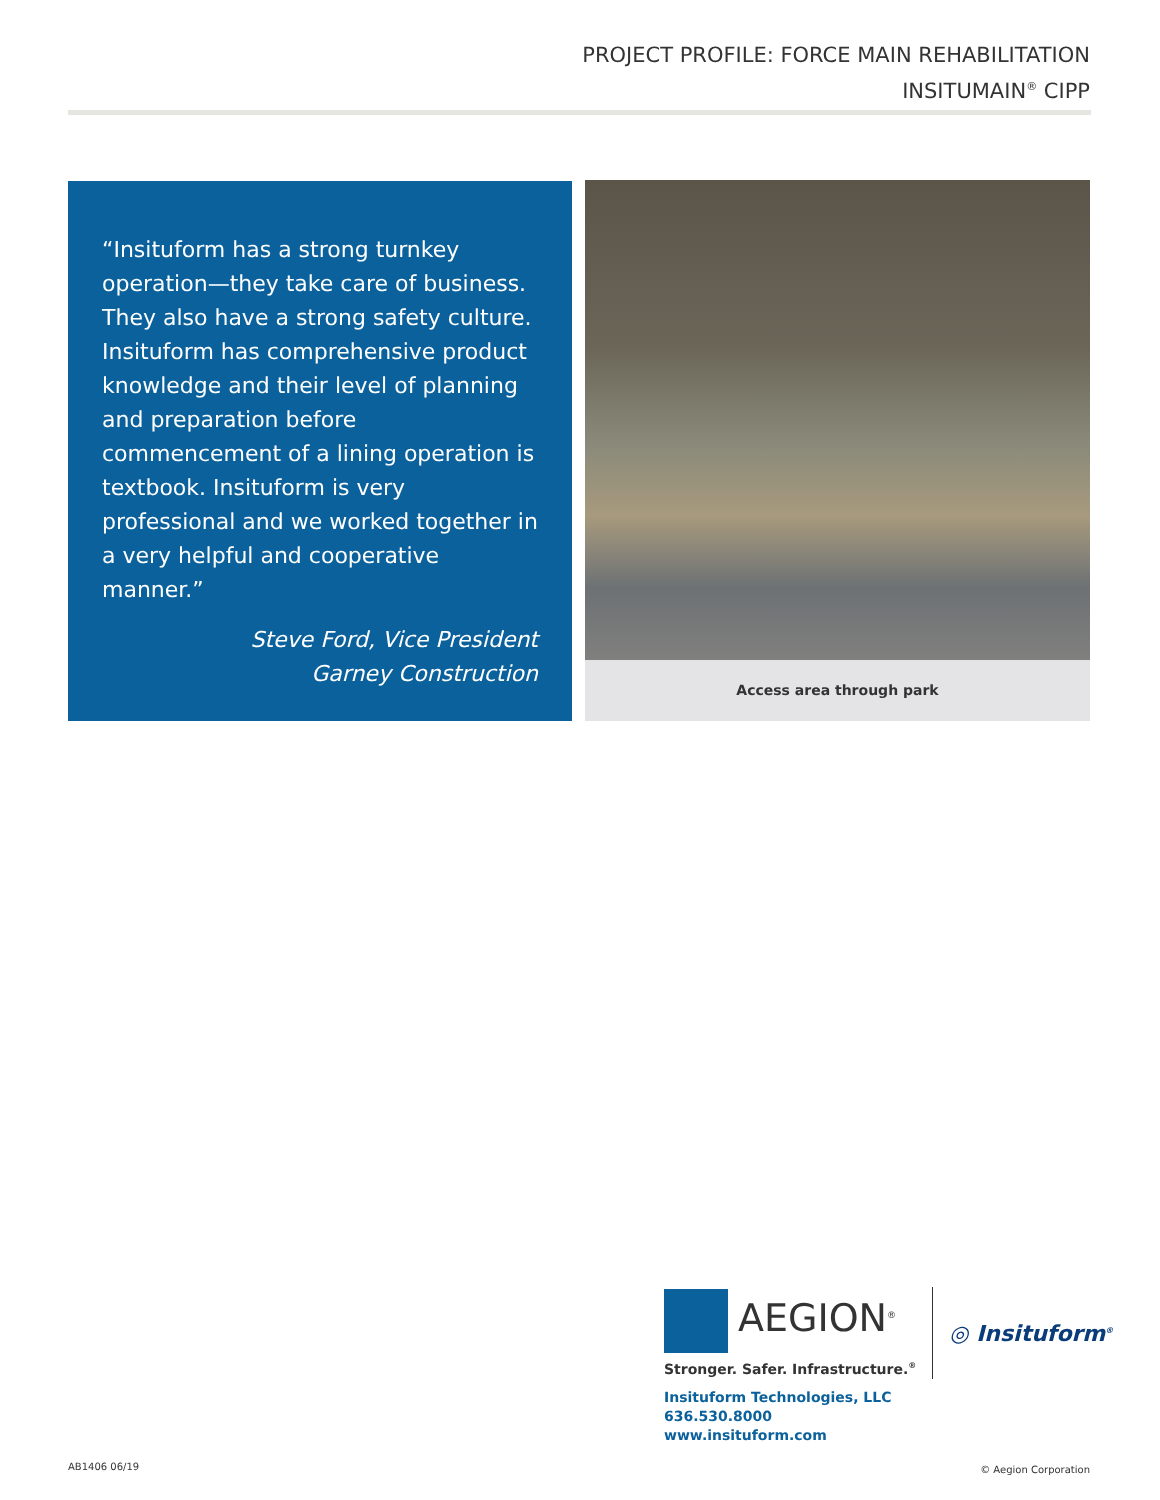PROJECT PROFILE: FORCE MAIN REHABILITATION
INSITUMAIN<sup>®</sup> CIPP
“Insituform has a strong turnkey operation—they take care of business. They also have a strong safety culture. Insituform has comprehensive product knowledge and their level of planning and preparation before commencement of a lining operation is textbook. Insituform is very professional and we worked together in a very helpful and cooperative manner.”
Steve Ford, Vice President
Garney Construction
Access area through park
AEGION<sup>®</sup>
Stronger. Safer. Infrastructure.<sup>®</sup>
◎ Insituform<sup>®</sup>
Insituform Technologies, LLC
636.530.8000
www.insituform.com
AB1406 06/19 © Aegion Corporation